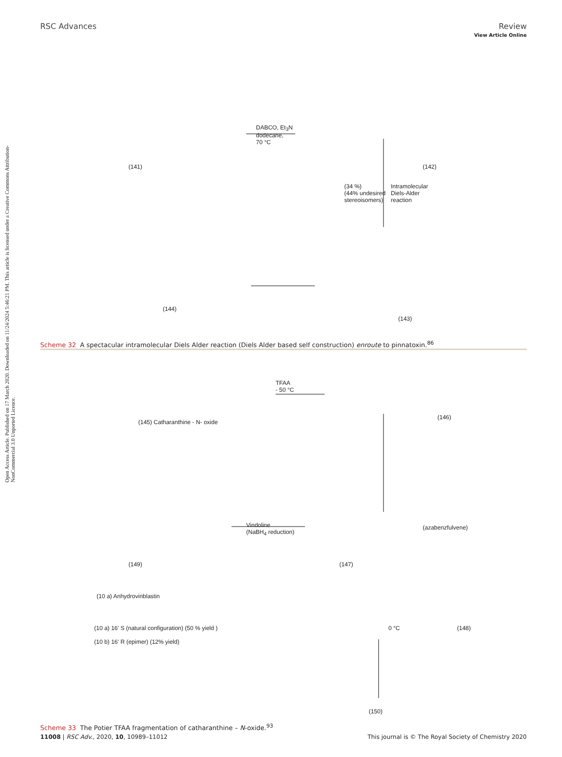Open Access Article. Published on 17 March 2020. Downloaded on 11/24/2024 5:46:21 PM. This article is licensed under a Creative Commons Attribution-NonCommercial 3.0 Unported Licence.
View Article Online
RSC Advances Review
(141)
DABCO, Et<sub>3</sub>N
dodecane,
70 °C
(142)
(34 %)
(44% undesired
stereoisomers)
Intramolecular
Diels-Alder
reaction
(144)
(143)
Scheme 32 A spectacular intramolecular Diels Alder reaction (Diels Alder based self construction) enroute to pinnatoxin.<sup>86</sup>
TFAA
- 50 °C
(145) Catharanthine - N- oxide
(146)
(azabenzfulvene)
Vindoline
(NaBH<sub>4</sub> reduction)
(149) (147)
(10 a) Anhydrovinblastin
(10 a) 16' S (natural configuration) (50 % yield )
(10 b) 16' R (epimer) (12% yield)
0 °C (148)
(150)
Scheme 33 The Potier TFAA fragmentation of catharanthine – N-oxide.<sup>93</sup>
11008 | RSC Adv., 2020, 10, 10989–11012 This journal is © The Royal Society of Chemistry 2020